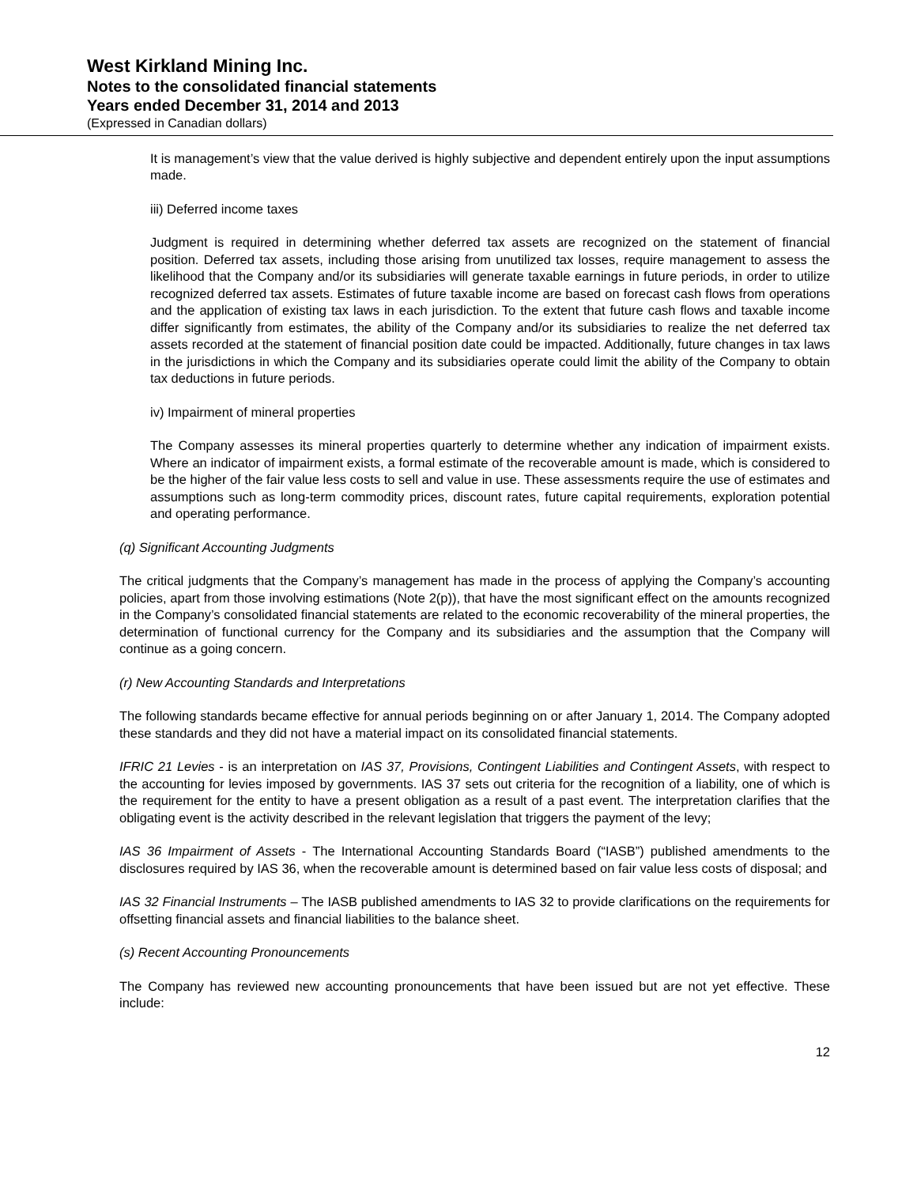West Kirkland Mining Inc.
Notes to the consolidated financial statements
Years ended December 31, 2014 and 2013
(Expressed in Canadian dollars)
It is management’s view that the value derived is highly subjective and dependent entirely upon the input assumptions made.
iii) Deferred income taxes
Judgment is required in determining whether deferred tax assets are recognized on the statement of financial position. Deferred tax assets, including those arising from unutilized tax losses, require management to assess the likelihood that the Company and/or its subsidiaries will generate taxable earnings in future periods, in order to utilize recognized deferred tax assets. Estimates of future taxable income are based on forecast cash flows from operations and the application of existing tax laws in each jurisdiction. To the extent that future cash flows and taxable income differ significantly from estimates, the ability of the Company and/or its subsidiaries to realize the net deferred tax assets recorded at the statement of financial position date could be impacted. Additionally, future changes in tax laws in the jurisdictions in which the Company and its subsidiaries operate could limit the ability of the Company to obtain tax deductions in future periods.
iv) Impairment of mineral properties
The Company assesses its mineral properties quarterly to determine whether any indication of impairment exists. Where an indicator of impairment exists, a formal estimate of the recoverable amount is made, which is considered to be the higher of the fair value less costs to sell and value in use. These assessments require the use of estimates and assumptions such as long-term commodity prices, discount rates, future capital requirements, exploration potential and operating performance.
(q) Significant Accounting Judgments
The critical judgments that the Company’s management has made in the process of applying the Company’s accounting policies, apart from those involving estimations (Note 2(p)), that have the most significant effect on the amounts recognized in the Company’s consolidated financial statements are related to the economic recoverability of the mineral properties, the determination of functional currency for the Company and its subsidiaries and the assumption that the Company will continue as a going concern.
(r) New Accounting Standards and Interpretations
The following standards became effective for annual periods beginning on or after January 1, 2014. The Company adopted these standards and they did not have a material impact on its consolidated financial statements.
IFRIC 21 Levies - is an interpretation on IAS 37, Provisions, Contingent Liabilities and Contingent Assets, with respect to the accounting for levies imposed by governments. IAS 37 sets out criteria for the recognition of a liability, one of which is the requirement for the entity to have a present obligation as a result of a past event. The interpretation clarifies that the obligating event is the activity described in the relevant legislation that triggers the payment of the levy;
IAS 36 Impairment of Assets - The International Accounting Standards Board (“IASB”) published amendments to the disclosures required by IAS 36, when the recoverable amount is determined based on fair value less costs of disposal; and
IAS 32 Financial Instruments – The IASB published amendments to IAS 32 to provide clarifications on the requirements for offsetting financial assets and financial liabilities to the balance sheet.
(s) Recent Accounting Pronouncements
The Company has reviewed new accounting pronouncements that have been issued but are not yet effective. These include:
12